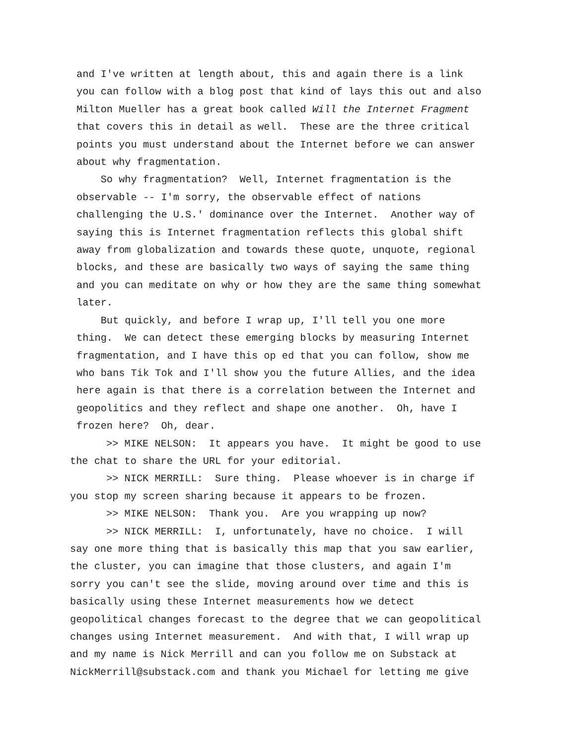and I've written at length about, this and again there is a link you can follow with a blog post that kind of lays this out and also Milton Mueller has a great book called Will the Internet Fragment that covers this in detail as well. These are the three critical points you must understand about the Internet before we can answer about why fragmentation. So why fragmentation? Well, Internet fragmentation is the observable -- I'm sorry, the observable effect of nations challenging the U.S.' dominance over the Internet. Another way of saying this is Internet fragmentation reflects this global shift away from globalization and towards these quote, unquote, regional blocks, and these are basically two ways of saying the same thing and you can meditate on why or how they are the same thing somewhat later. But quickly, and before I wrap up, I'll tell you one more thing. We can detect these emerging blocks by measuring Internet fragmentation, and I have this op ed that you can follow, show me who bans Tik Tok and I'll show you the future Allies, and the idea here again is that there is a correlation between the Internet and geopolitics and they reflect and shape one another. Oh, have I frozen here? Oh, dear.
>> MIKE NELSON: It appears you have. It might be good to use the chat to share the URL for your editorial. >> NICK MERRILL: Sure thing. Please whoever is in charge if you stop my screen sharing because it appears to be frozen. >> MIKE NELSON: Thank you. Are you wrapping up now? >> NICK MERRILL: I, unfortunately, have no choice. I will say one more thing that is basically this map that you saw earlier, the cluster, you can imagine that those clusters, and again I'm sorry you can't see the slide, moving around over time and this is basically using these Internet measurements how we detect geopolitical changes forecast to the degree that we can geopolitical changes using Internet measurement. And with that, I will wrap up and my name is Nick Merrill and can you follow me on Substack at NickMerrill@substack.com and thank you Michael for letting me give